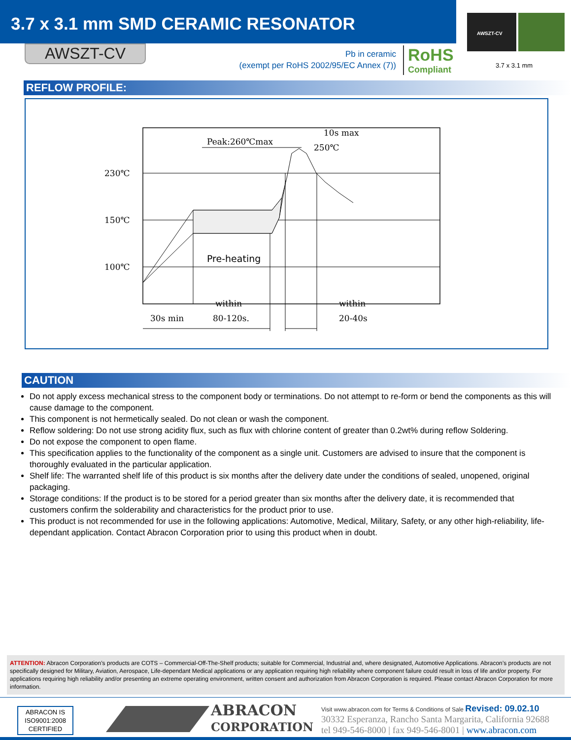3.7 x 3.1 mm SMD CERAMIC RESONATOR
AWSZT-CV
Pb in ceramic
(exempt per RoHS 2002/95/EC Annex (7))
RoHS
Compliant
AWSZT-CV
3.7 x 3.1 mm
REFLOW PROFILE:
230℃
150℃
100℃
Pre-heating
Peak:260℃max
10s max
250℃
30s min
within
80-120s.
within
20-40s
CAUTION
Do not apply excess mechanical stress to the component body or terminations. Do not attempt to re-form or bend the components as this will cause damage to the component.
This component is not hermetically sealed. Do not clean or wash the component.
Reflow soldering: Do not use strong acidity flux, such as flux with chlorine content of greater than 0.2wt% during reflow Soldering.
Do not expose the component to open flame.
This specification applies to the functionality of the component as a single unit. Customers are advised to insure that the component is thoroughly evaluated in the particular application.
Shelf life: The warranted shelf life of this product is six months after the delivery date under the conditions of sealed, unopened, original packaging.
Storage conditions: If the product is to be stored for a period greater than six months after the delivery date, it is recommended that customers confirm the solderability and characteristics for the product prior to use.
This product is not recommended for use in the following applications: Automotive, Medical, Military, Safety, or any other high-reliability, life-dependant application. Contact Abracon Corporation prior to using this product when in doubt.
ATTENTION: Abracon Corporation’s products are COTS – Commercial-Off-The-Shelf products; suitable for Commercial, Industrial and, where designated, Automotive Applications. Abracon’s products are not specifically designed for Military, Aviation, Aerospace, Life-dependant Medical applications or any application requiring high reliability where component failure could result in loss of life and/or property. For applications requiring high reliability and/or presenting an extreme operating environment, written consent and authorization from Abracon Corporation is required. Please contact Abracon Corporation for more information.
ABRACON IS
ISO9001:2008
CERTIFIED
ABRACON
CORPORATION
Visit www.abracon.com for Terms & Conditions of Sale Revised: 09.02.10
30332 Esperanza, Rancho Santa Margarita, California 92688
tel 949-546-8000 | fax 949-546-8001 | www.abracon.com